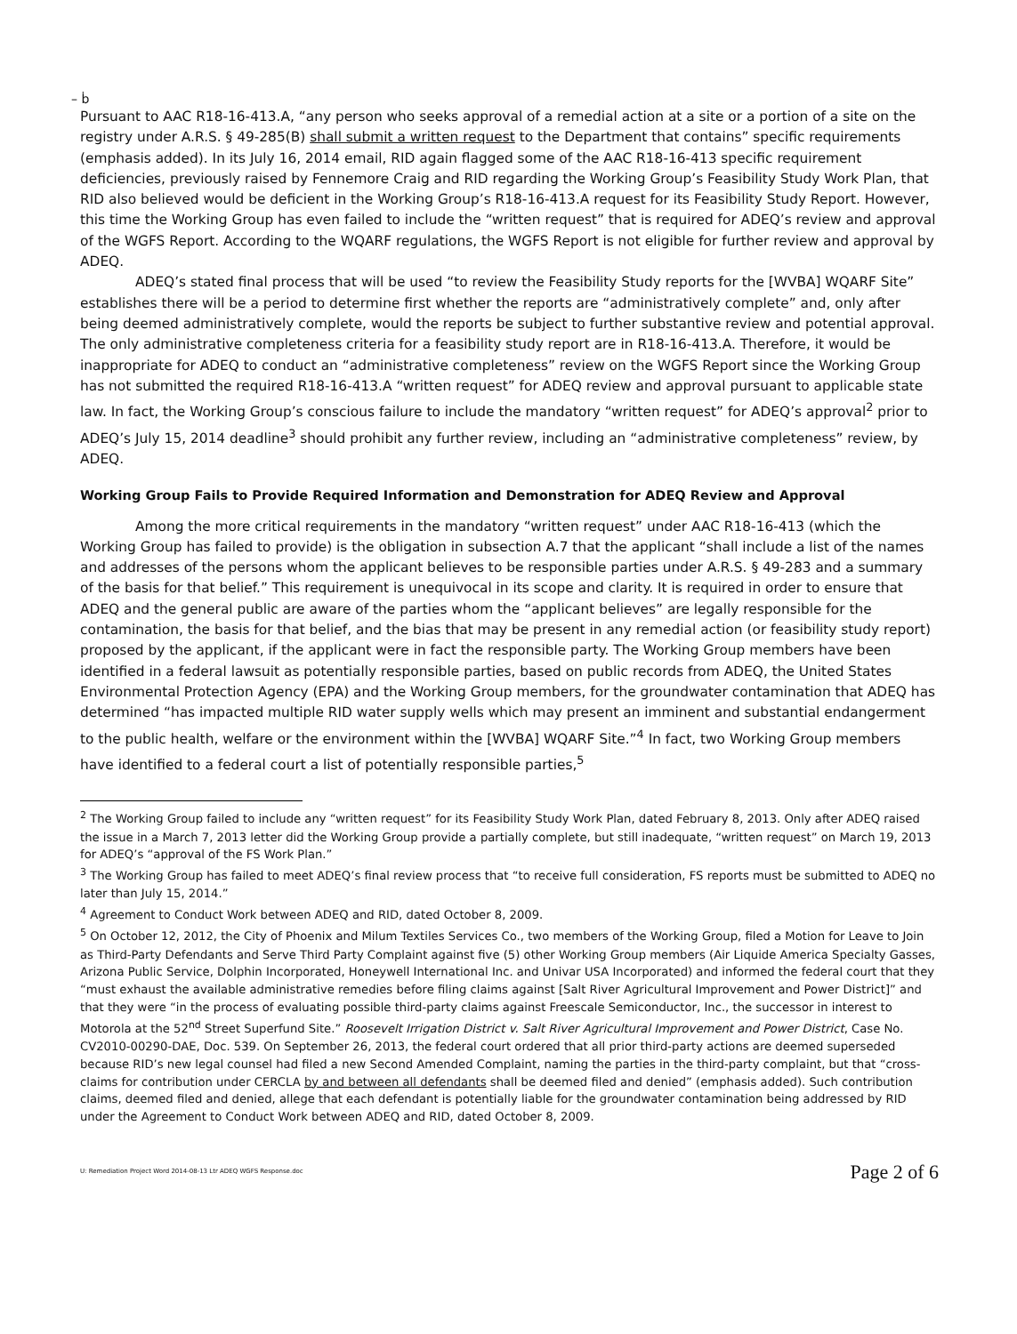– ḃ
Pursuant to AAC R18-16-413.A, “any person who seeks approval of a remedial action at a site or a portion of a site on the registry under A.R.S. § 49-285(B) shall submit a written request to the Department that contains” specific requirements (emphasis added). In its July 16, 2014 email, RID again flagged some of the AAC R18-16-413 specific requirement deficiencies, previously raised by Fennemore Craig and RID regarding the Working Group’s Feasibility Study Work Plan, that RID also believed would be deficient in the Working Group’s R18-16-413.A request for its Feasibility Study Report. However, this time the Working Group has even failed to include the “written request” that is required for ADEQ’s review and approval of the WGFS Report. According to the WQARF regulations, the WGFS Report is not eligible for further review and approval by ADEQ.
ADEQ’s stated final process that will be used “to review the Feasibility Study reports for the [WVBA] WQARF Site” establishes there will be a period to determine first whether the reports are “administratively complete” and, only after being deemed administratively complete, would the reports be subject to further substantive review and potential approval. The only administrative completeness criteria for a feasibility study report are in R18-16-413.A. Therefore, it would be inappropriate for ADEQ to conduct an “administrative completeness” review on the WGFS Report since the Working Group has not submitted the required R18-16-413.A “written request” for ADEQ review and approval pursuant to applicable state law. In fact, the Working Group’s conscious failure to include the mandatory “written request” for ADEQ’s approval<sup>2</sup> prior to ADEQ’s July 15, 2014 deadline<sup>3</sup> should prohibit any further review, including an “administrative completeness” review, by ADEQ.
Working Group Fails to Provide Required Information and Demonstration for ADEQ Review and Approval
Among the more critical requirements in the mandatory “written request” under AAC R18-16-413 (which the Working Group has failed to provide) is the obligation in subsection A.7 that the applicant “shall include a list of the names and addresses of the persons whom the applicant believes to be responsible parties under A.R.S. § 49-283 and a summary of the basis for that belief.” This requirement is unequivocal in its scope and clarity. It is required in order to ensure that ADEQ and the general public are aware of the parties whom the “applicant believes” are legally responsible for the contamination, the basis for that belief, and the bias that may be present in any remedial action (or feasibility study report) proposed by the applicant, if the applicant were in fact the responsible party. The Working Group members have been identified in a federal lawsuit as potentially responsible parties, based on public records from ADEQ, the United States Environmental Protection Agency (EPA) and the Working Group members, for the groundwater contamination that ADEQ has determined “has impacted multiple RID water supply wells which may present an imminent and substantial endangerment to the public health, welfare or the environment within the [WVBA] WQARF Site.”<sup>4</sup> In fact, two Working Group members have identified to a federal court a list of potentially responsible parties,<sup>5</sup>
<sup>2</sup> The Working Group failed to include any “written request” for its Feasibility Study Work Plan, dated February 8, 2013. Only after ADEQ raised the issue in a March 7, 2013 letter did the Working Group provide a partially complete, but still inadequate, “written request” on March 19, 2013 for ADEQ’s “approval of the FS Work Plan.”
<sup>3</sup> The Working Group has failed to meet ADEQ’s final review process that “to receive full consideration, FS reports must be submitted to ADEQ no later than July 15, 2014.”
<sup>4</sup> Agreement to Conduct Work between ADEQ and RID, dated October 8, 2009.
<sup>5</sup> On October 12, 2012, the City of Phoenix and Milum Textiles Services Co., two members of the Working Group, filed a Motion for Leave to Join as Third-Party Defendants and Serve Third Party Complaint against five (5) other Working Group members (Air Liquide America Specialty Gasses, Arizona Public Service, Dolphin Incorporated, Honeywell International Inc. and Univar USA Incorporated) and informed the federal court that they “must exhaust the available administrative remedies before filing claims against [Salt River Agricultural Improvement and Power District]” and that they were “in the process of evaluating possible third-party claims against Freescale Semiconductor, Inc., the successor in interest to Motorola at the 52<sup>nd</sup> Street Superfund Site.” Roosevelt Irrigation District v. Salt River Agricultural Improvement and Power District, Case No. CV2010-00290-DAE, Doc. 539. On September 26, 2013, the federal court ordered that all prior third-party actions are deemed superseded because RID’s new legal counsel had filed a new Second Amended Complaint, naming the parties in the third-party complaint, but that “cross-claims for contribution under CERCLA by and between all defendants shall be deemed filed and denied” (emphasis added). Such contribution claims, deemed filed and denied, allege that each defendant is potentially liable for the groundwater contamination being addressed by RID under the Agreement to Conduct Work between ADEQ and RID, dated October 8, 2009.
U: Remediation Project Word 2014-08-13 Ltr ADEQ WGFS Response.doc Page 2 of 6